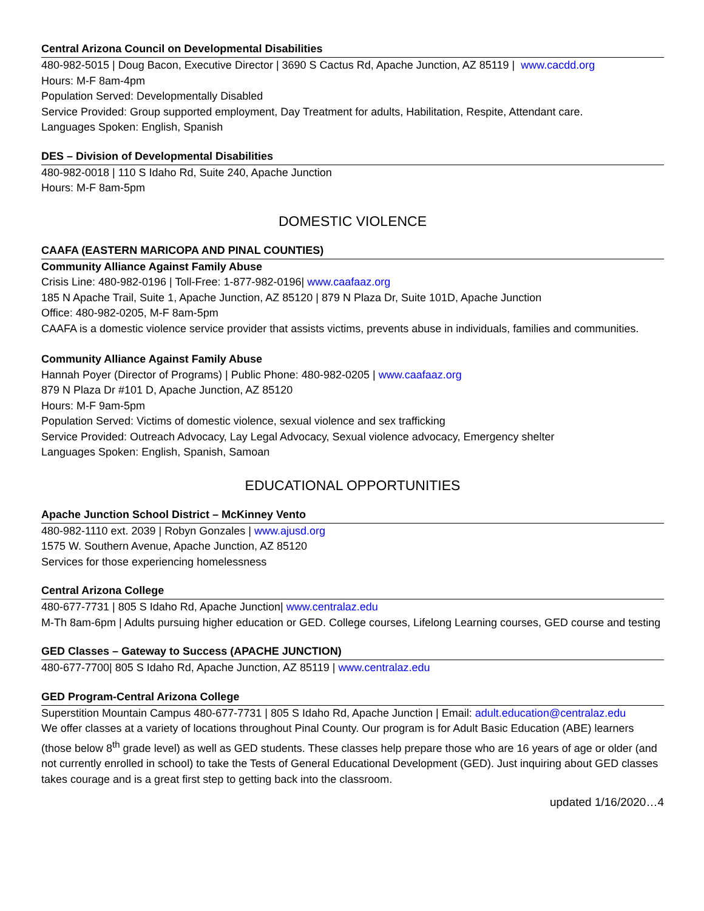Central Arizona Council on Developmental Disabilities
480-982-5015 | Doug Bacon, Executive Director | 3690 S Cactus Rd, Apache Junction, AZ 85119 | www.cacdd.org
Hours: M-F 8am-4pm
Population Served: Developmentally Disabled
Service Provided: Group supported employment, Day Treatment for adults, Habilitation, Respite, Attendant care.
Languages Spoken: English, Spanish
DES – Division of Developmental Disabilities
480-982-0018 | 110 S Idaho Rd, Suite 240, Apache Junction
Hours: M-F 8am-5pm
DOMESTIC VIOLENCE
CAAFA (EASTERN MARICOPA AND PINAL COUNTIES)
Community Alliance Against Family Abuse
Crisis Line: 480-982-0196 | Toll-Free: 1-877-982-0196| www.caafaaz.org
185 N Apache Trail, Suite 1, Apache Junction, AZ 85120 | 879 N Plaza Dr, Suite 101D, Apache Junction
Office: 480-982-0205, M-F 8am-5pm
CAAFA is a domestic violence service provider that assists victims, prevents abuse in individuals, families and communities.
Community Alliance Against Family Abuse
Hannah Poyer (Director of Programs) | Public Phone: 480-982-0205 | www.caafaaz.org
879 N Plaza Dr #101 D, Apache Junction, AZ 85120
Hours: M-F 9am-5pm
Population Served: Victims of domestic violence, sexual violence and sex trafficking
Service Provided: Outreach Advocacy, Lay Legal Advocacy, Sexual violence advocacy, Emergency shelter
Languages Spoken: English, Spanish, Samoan
EDUCATIONAL OPPORTUNITIES
Apache Junction School District – McKinney Vento
480-982-1110 ext. 2039 | Robyn Gonzales | www.ajusd.org
1575 W. Southern Avenue, Apache Junction, AZ 85120
Services for those experiencing homelessness
Central Arizona College
480-677-7731 | 805 S Idaho Rd, Apache Junction| www.centralaz.edu
M-Th 8am-6pm | Adults pursuing higher education or GED. College courses, Lifelong Learning courses, GED course and testing
GED Classes – Gateway to Success (APACHE JUNCTION)
480-677-7700| 805 S Idaho Rd, Apache Junction, AZ 85119 | www.centralaz.edu
GED Program-Central Arizona College
Superstition Mountain Campus 480-677-7731 | 805 S Idaho Rd, Apache Junction | Email: adult.education@centralaz.edu
We offer classes at a variety of locations throughout Pinal County. Our program is for Adult Basic Education (ABE) learners (those below 8<sup>th</sup> grade level) as well as GED students. These classes help prepare those who are 16 years of age or older (and not currently enrolled in school) to take the Tests of General Educational Development (GED). Just inquiring about GED classes takes courage and is a great first step to getting back into the classroom.
updated 1/16/2020…4